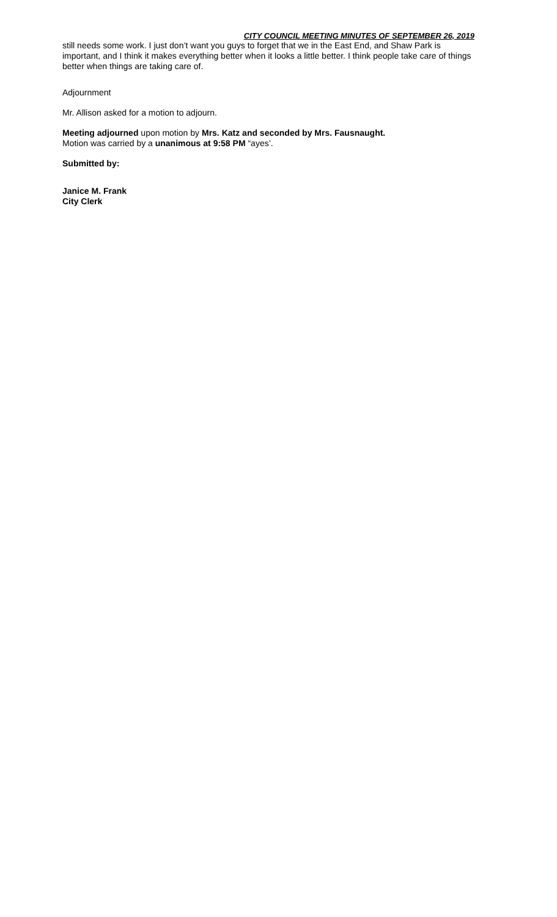CITY COUNCIL MEETING MINUTES OF SEPTEMBER 26, 2019
still needs some work. I just don’t want you guys to forget that we in the East End, and Shaw Park is important, and I think it makes everything better when it looks a little better. I think people take care of things better when things are taking care of.
Adjournment
Mr. Allison asked for a motion to adjourn.
Meeting adjourned upon motion by Mrs. Katz and seconded by Mrs. Fausnaught.
Motion was carried by a unanimous at 9:58 PM “ayes’.
Submitted by:
Janice M. Frank
City Clerk